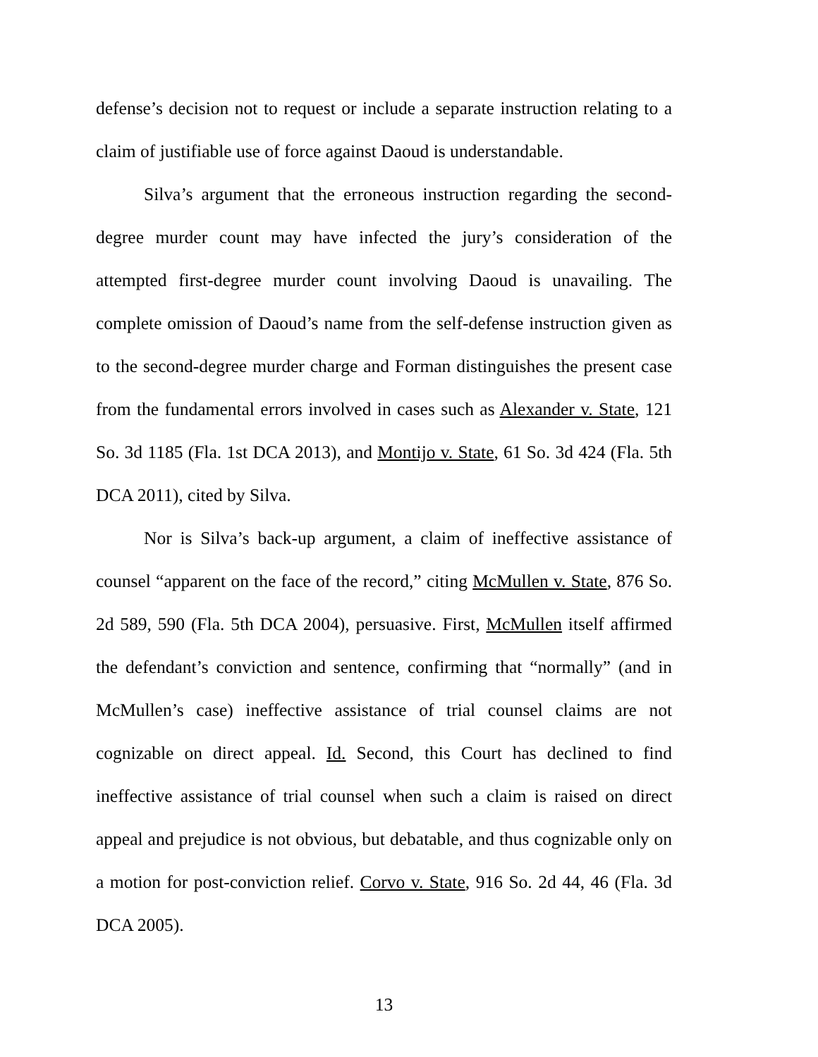defense’s decision not to request or include a separate instruction relating to a claim of justifiable use of force against Daoud is understandable.
Silva’s argument that the erroneous instruction regarding the second-degree murder count may have infected the jury’s consideration of the attempted first-degree murder count involving Daoud is unavailing. The complete omission of Daoud’s name from the self-defense instruction given as to the second-degree murder charge and Forman distinguishes the present case from the fundamental errors involved in cases such as Alexander v. State, 121 So. 3d 1185 (Fla. 1st DCA 2013), and Montijo v. State, 61 So. 3d 424 (Fla. 5th DCA 2011), cited by Silva.
Nor is Silva’s back-up argument, a claim of ineffective assistance of counsel “apparent on the face of the record,” citing McMullen v. State, 876 So. 2d 589, 590 (Fla. 5th DCA 2004), persuasive. First, McMullen itself affirmed the defendant’s conviction and sentence, confirming that “normally” (and in McMullen’s case) ineffective assistance of trial counsel claims are not cognizable on direct appeal. Id. Second, this Court has declined to find ineffective assistance of trial counsel when such a claim is raised on direct appeal and prejudice is not obvious, but debatable, and thus cognizable only on a motion for post-conviction relief. Corvo v. State, 916 So. 2d 44, 46 (Fla. 3d DCA 2005).
13